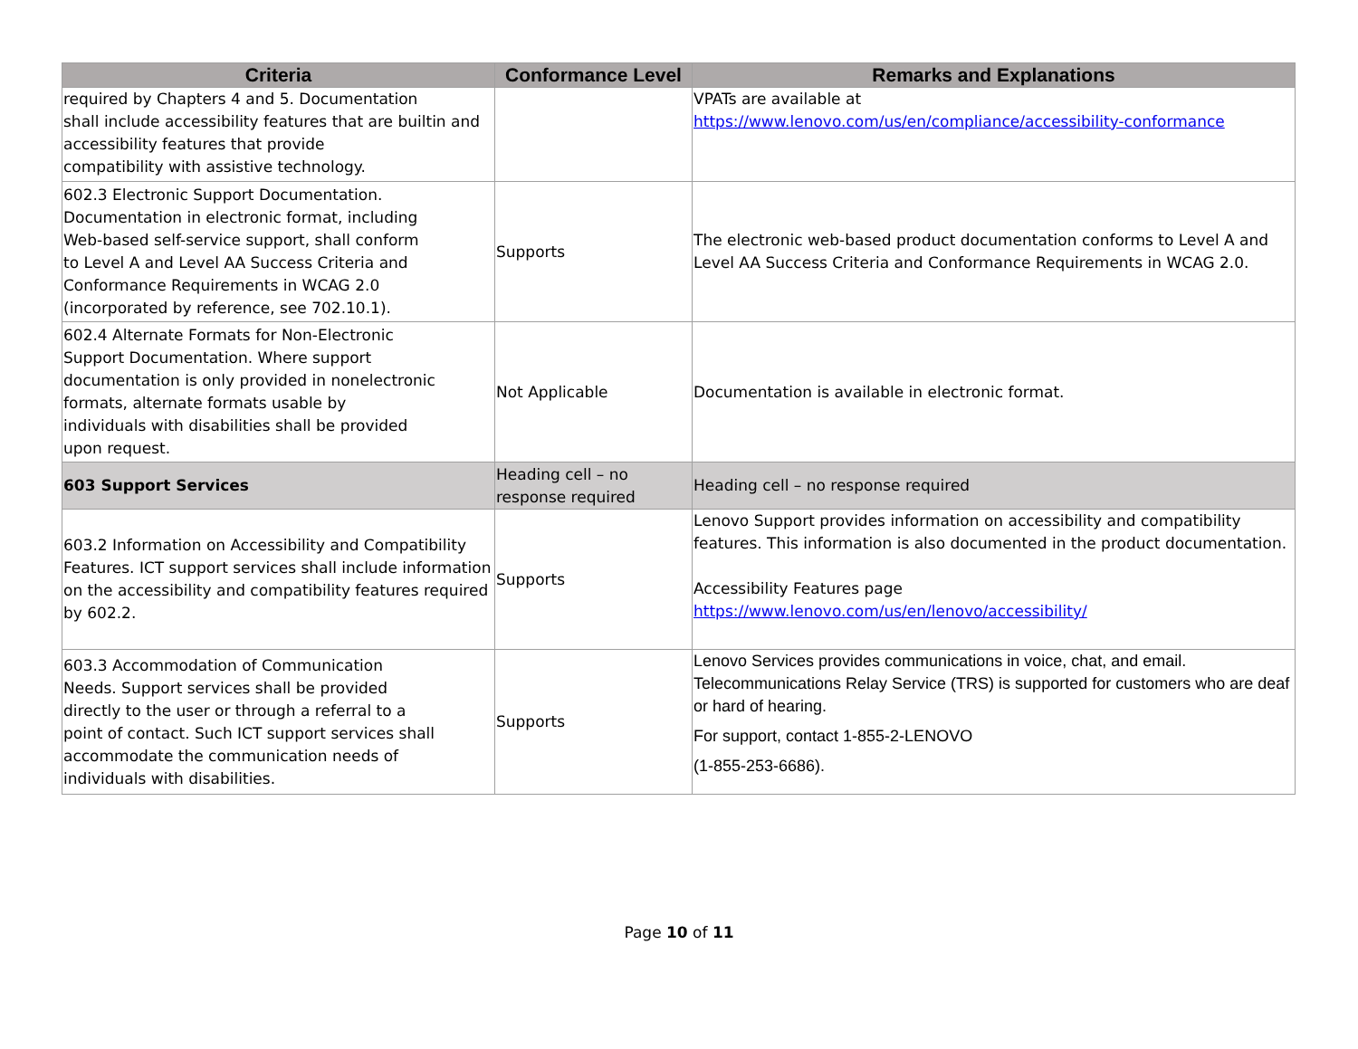| Criteria | Conformance Level | Remarks and Explanations |
| --- | --- | --- |
| required by Chapters 4 and 5. Documentation shall include accessibility features that are builtin and accessibility features that provide compatibility with assistive technology. | | VPATs are available at https://www.lenovo.com/us/en/compliance/accessibility-conformance |
| 602.3 Electronic Support Documentation. Documentation in electronic format, including Web-based self-service support, shall conform to Level A and Level AA Success Criteria and Conformance Requirements in WCAG 2.0 (incorporated by reference, see 702.10.1). | Supports | The electronic web-based product documentation conforms to Level A and Level AA Success Criteria and Conformance Requirements in WCAG 2.0. |
| 602.4 Alternate Formats for Non-Electronic Support Documentation. Where support documentation is only provided in nonelectronic formats, alternate formats usable by individuals with disabilities shall be provided upon request. | Not Applicable | Documentation is available in electronic format. |
| 603 Support Services | Heading cell – no response required | Heading cell – no response required |
| 603.2 Information on Accessibility and Compatibility Features. ICT support services shall include information on the accessibility and compatibility features required by 602.2. | Supports | Lenovo Support provides information on accessibility and compatibility features. This information is also documented in the product documentation. Accessibility Features page https://www.lenovo.com/us/en/lenovo/accessibility/ |
| 603.3 Accommodation of Communication Needs. Support services shall be provided directly to the user or through a referral to a point of contact. Such ICT support services shall accommodate the communication needs of individuals with disabilities. | Supports | Lenovo Services provides communications in voice, chat, and email. Telecommunications Relay Service (TRS) is supported for customers who are deaf or hard of hearing. For support, contact 1-855-2-LENOVO (1-855-253-6686). |
Page 10 of 11